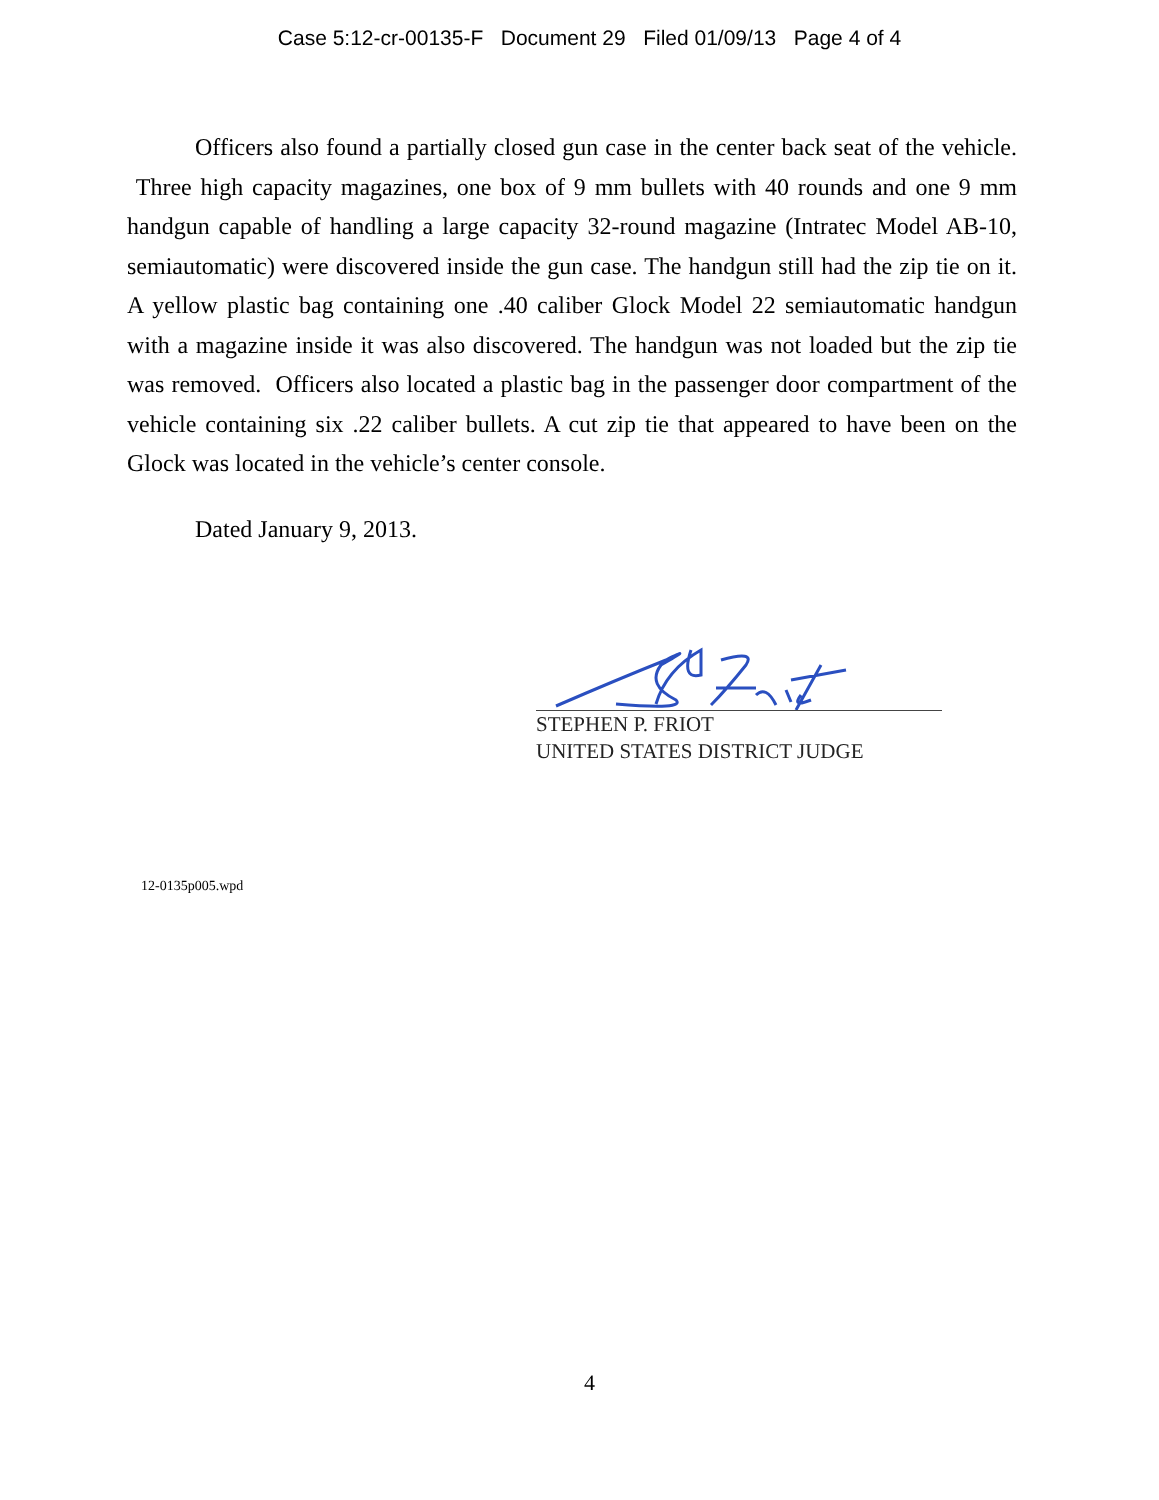Case 5:12-cr-00135-F Document 29 Filed 01/09/13 Page 4 of 4
Officers also found a partially closed gun case in the center back seat of the vehicle. Three high capacity magazines, one box of 9 mm bullets with 40 rounds and one 9 mm handgun capable of handling a large capacity 32-round magazine (Intratec Model AB-10, semiautomatic) were discovered inside the gun case. The handgun still had the zip tie on it. A yellow plastic bag containing one .40 caliber Glock Model 22 semiautomatic handgun with a magazine inside it was also discovered. The handgun was not loaded but the zip tie was removed. Officers also located a plastic bag in the passenger door compartment of the vehicle containing six .22 caliber bullets. A cut zip tie that appeared to have been on the Glock was located in the vehicle’s center console.
Dated January 9, 2013.
STEPHEN P. FRIOT
UNITED STATES DISTRICT JUDGE
12-0135p005.wpd
4